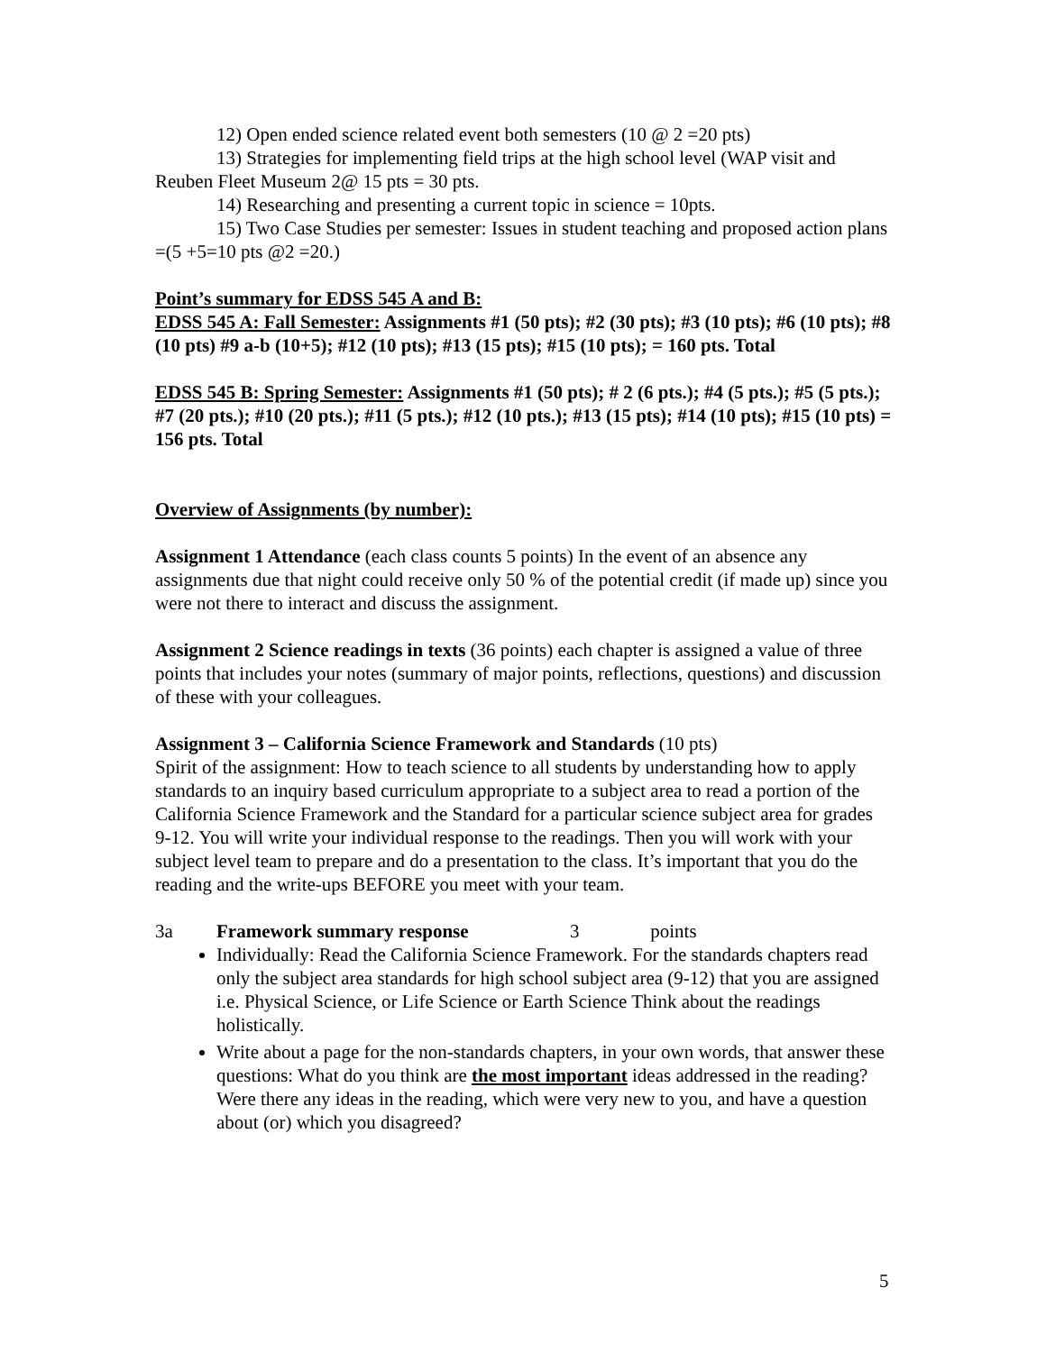12) Open ended science related event both semesters (10 @ 2 =20 pts)
13) Strategies for implementing field trips at the high school level (WAP visit and Reuben Fleet Museum 2@ 15 pts = 30 pts.
14) Researching and presenting a current topic in science = 10pts.
15) Two Case Studies per semester: Issues in student teaching and proposed action plans =(5 +5=10 pts @2 =20.)
Point’s summary for EDSS 545 A and B:
EDSS 545 A: Fall Semester: Assignments #1 (50 pts); #2 (30 pts); #3 (10 pts); #6 (10 pts); #8 (10 pts) #9 a-b (10+5); #12 (10 pts); #13 (15 pts); #15 (10 pts); = 160 pts. Total
EDSS 545 B: Spring Semester: Assignments #1 (50 pts); # 2 (6 pts.); #4 (5 pts.); #5 (5 pts.); #7 (20 pts.); #10 (20 pts.); #11 (5 pts.); #12 (10 pts.); #13 (15 pts); #14 (10 pts); #15 (10 pts) = 156 pts. Total
Overview of Assignments (by number):
Assignment 1 Attendance (each class counts 5 points) In the event of an absence any assignments due that night could receive only 50 % of the potential credit (if made up) since you were not there to interact and discuss the assignment.
Assignment 2 Science readings in texts (36 points) each chapter is assigned a value of three points that includes your notes (summary of major points, reflections, questions) and discussion of these with your colleagues.
Assignment 3 – California Science Framework and Standards (10 pts)
Spirit of the assignment: How to teach science to all students by understanding how to apply standards to an inquiry based curriculum appropriate to a subject area to read a portion of the California Science Framework and the Standard for a particular science subject area for grades 9-12. You will write your individual response to the readings. Then you will work with your subject level team to prepare and do a presentation to the class. It’s important that you do the reading and the write-ups BEFORE you meet with your team.
3a Framework summary response 3 points
Individually: Read the California Science Framework. For the standards chapters read only the subject area standards for high school subject area (9-12) that you are assigned i.e. Physical Science, or Life Science or Earth Science Think about the readings holistically.
Write about a page for the non-standards chapters, in your own words, that answer these questions: What do you think are the most important ideas addressed in the reading? Were there any ideas in the reading, which were very new to you, and have a question about (or) which you disagreed?
5